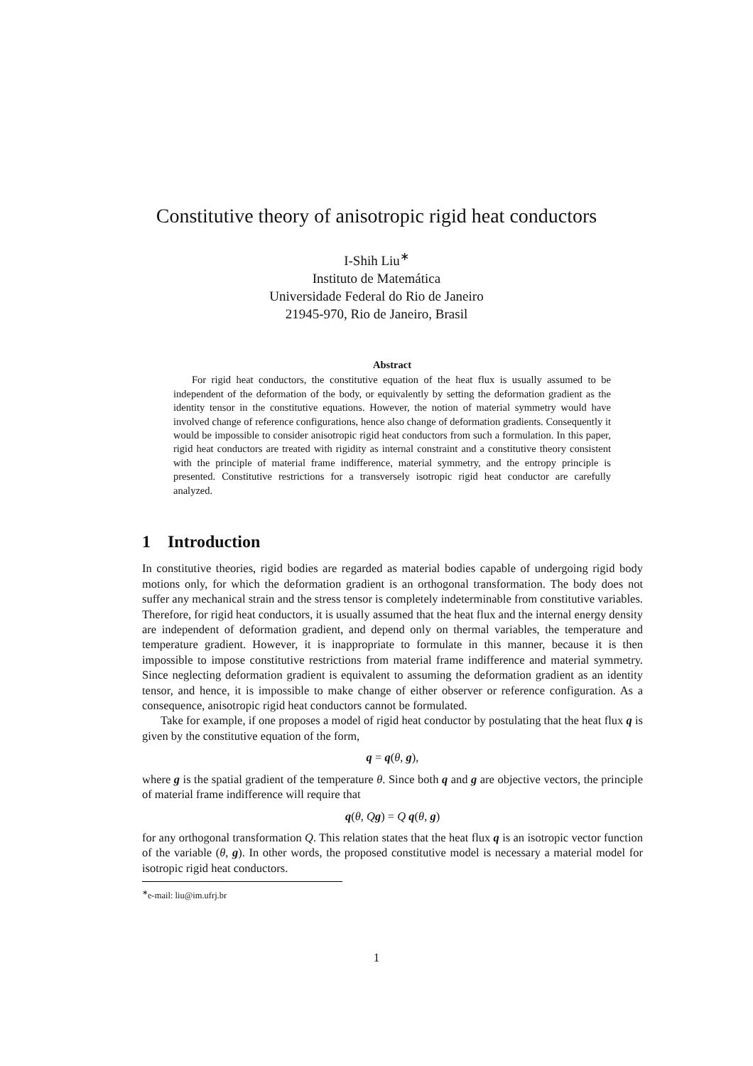Constitutive theory of anisotropic rigid heat conductors
I-Shih Liu<sup>∗</sup>
Instituto de Matemática
Universidade Federal do Rio de Janeiro
21945-970, Rio de Janeiro, Brasil
Abstract
For rigid heat conductors, the constitutive equation of the heat flux is usually assumed to be independent of the deformation of the body, or equivalently by setting the deformation gradient as the identity tensor in the constitutive equations. However, the notion of material symmetry would have involved change of reference configurations, hence also change of deformation gradients. Consequently it would be impossible to consider anisotropic rigid heat conductors from such a formulation. In this paper, rigid heat conductors are treated with rigidity as internal constraint and a constitutive theory consistent with the principle of material frame indifference, material symmetry, and the entropy principle is presented. Constitutive restrictions for a transversely isotropic rigid heat conductor are carefully analyzed.
1 Introduction
In constitutive theories, rigid bodies are regarded as material bodies capable of undergoing rigid body motions only, for which the deformation gradient is an orthogonal transformation. The body does not suffer any mechanical strain and the stress tensor is completely indeterminable from constitutive variables. Therefore, for rigid heat conductors, it is usually assumed that the heat flux and the internal energy density are independent of deformation gradient, and depend only on thermal variables, the temperature and temperature gradient. However, it is inappropriate to formulate in this manner, because it is then impossible to impose constitutive restrictions from material frame indifference and material symmetry. Since neglecting deformation gradient is equivalent to assuming the deformation gradient as an identity tensor, and hence, it is impossible to make change of either observer or reference configuration. As a consequence, anisotropic rigid heat conductors cannot be formulated.
Take for example, if one proposes a model of rigid heat conductor by postulating that the heat flux q is given by the constitutive equation of the form,
q = q(θ, g),
where g is the spatial gradient of the temperature θ. Since both q and g are objective vectors, the principle of material frame indifference will require that
q(θ, Qg) = Q q(θ, g)
for any orthogonal transformation Q. This relation states that the heat flux q is an isotropic vector function of the variable (θ, g). In other words, the proposed constitutive model is necessary a material model for isotropic rigid heat conductors.
<sup>∗</sup>e-mail: liu@im.ufrj.br
1